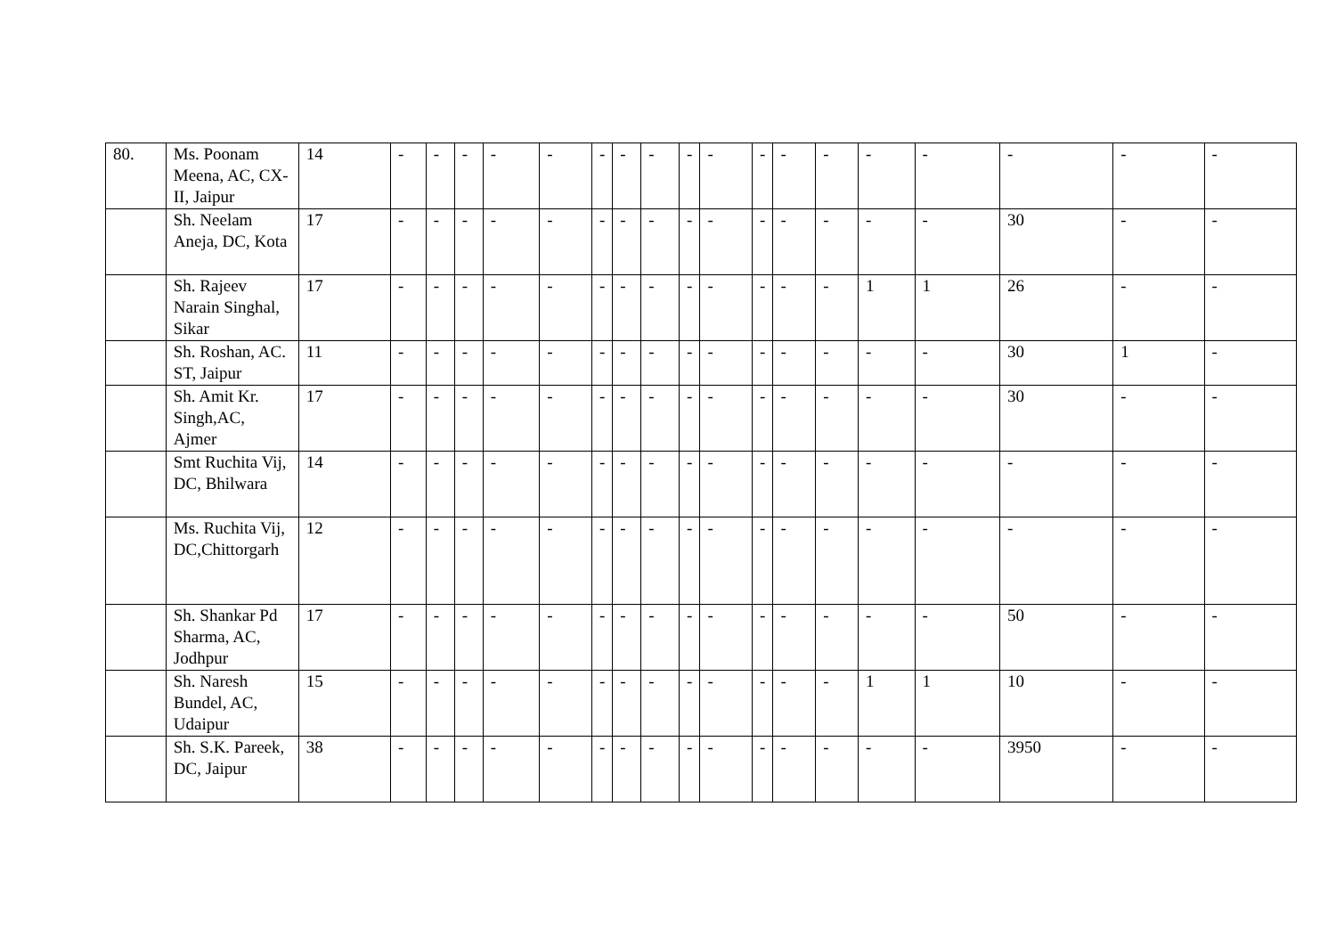| 80. | Ms. Poonam Meena, AC, CX-II, Jaipur | 14 | - | - | - | - | - | - | - | - | - | - | - | - | - | - | - | - | - | - |
| | Sh. Neelam Aneja, DC, Kota | 17 | - | - | - | - | - | - | - | - | - | - | - | - | - | - | - | 30 | - | - |
| | Sh. Rajeev Narain Singhal, Sikar | 17 | - | - | - | - | - | - | - | - | - | - | - | - | - | 1 | 1 | 26 | - | - |
| | Sh. Roshan, AC. ST, Jaipur | 11 | - | - | - | - | - | - | - | - | - | - | - | - | - | - | - | 30 | 1 | - |
| | Sh. Amit Kr. Singh,AC, Ajmer | 17 | - | - | - | - | - | - | - | - | - | - | - | - | - | - | - | 30 | - | - |
| | Smt Ruchita Vij, DC, Bhilwara | 14 | - | - | - | - | - | - | - | - | - | - | - | - | - | - | - | - | - | - |
| | Ms. Ruchita Vij, DC,Chittorgarh | 12 | - | - | - | - | - | - | - | - | - | - | - | - | - | - | - | - | - | - |
| | Sh. Shankar Pd Sharma, AC, Jodhpur | 17 | - | - | - | - | - | - | - | - | - | - | - | - | - | - | - | 50 | - | - |
| | Sh. Naresh Bundel, AC, Udaipur | 15 | - | - | - | - | - | - | - | - | - | - | - | - | - | 1 | 1 | 10 | - | - |
| | Sh. S.K. Pareek, DC, Jaipur | 38 | - | - | - | - | - | - | - | - | - | - | - | - | - | - | - | 3950 | - | - |